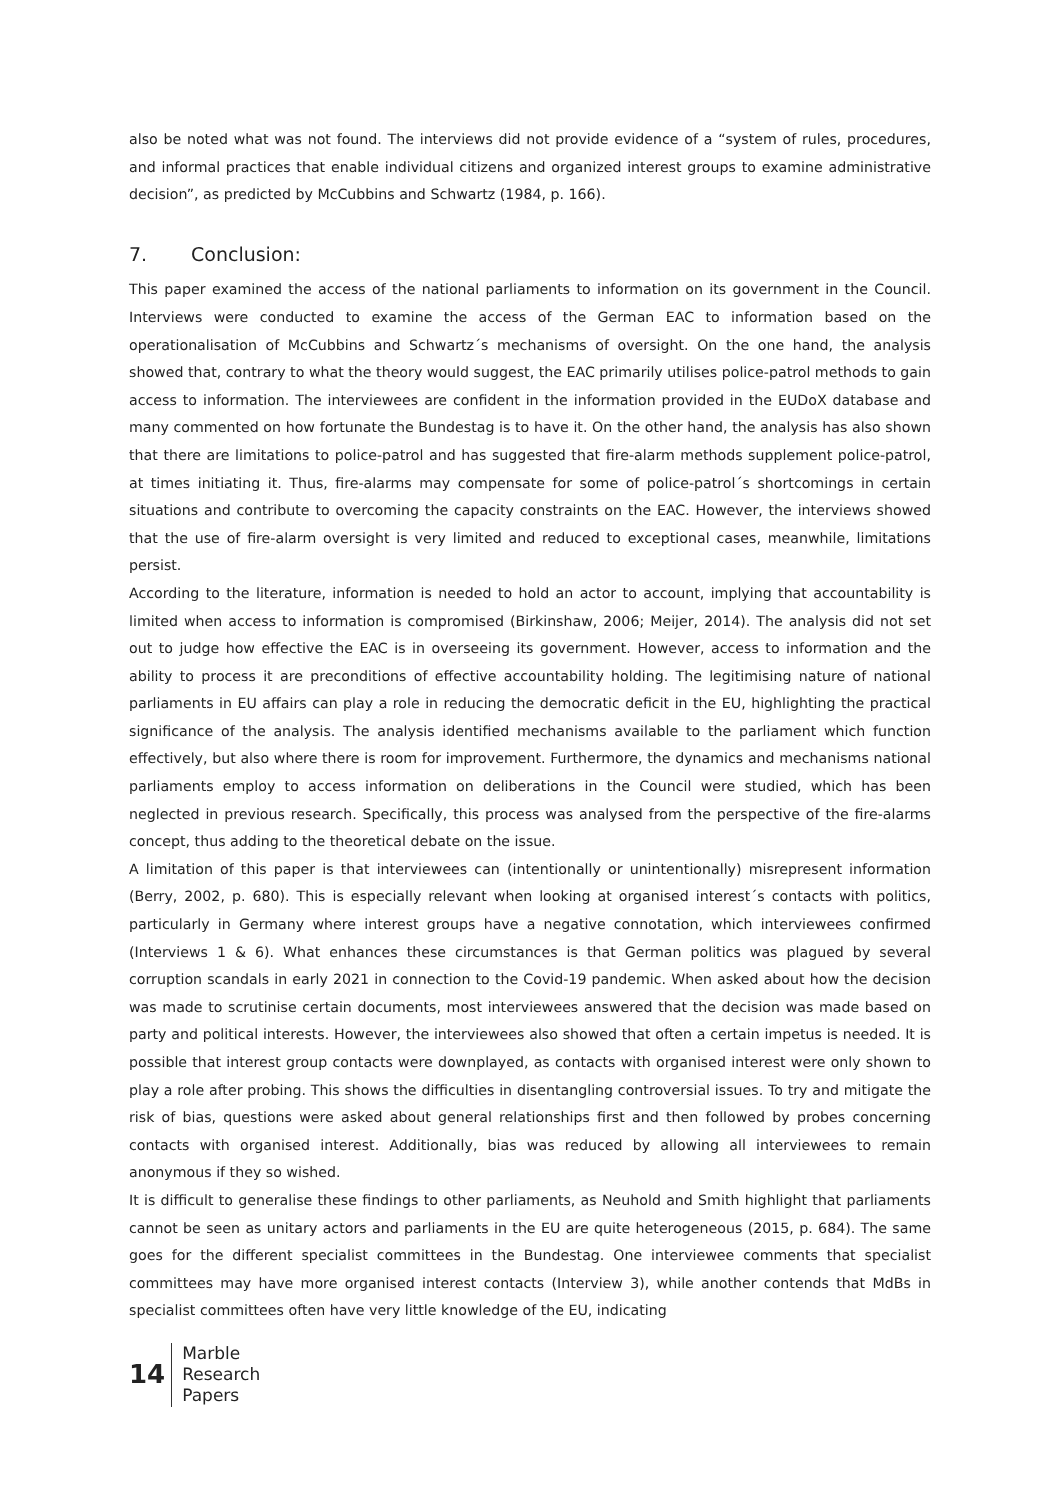also be noted what was not found. The interviews did not provide evidence of a “system of rules, procedures, and informal practices that enable individual citizens and organized interest groups to examine administrative decision”, as predicted by McCubbins and Schwartz (1984, p. 166).
7. Conclusion:
This paper examined the access of the national parliaments to information on its government in the Council. Interviews were conducted to examine the access of the German EAC to information based on the operationalisation of McCubbins and Schwartz´s mechanisms of oversight. On the one hand, the analysis showed that, contrary to what the theory would suggest, the EAC primarily utilises police-patrol methods to gain access to information. The interviewees are confident in the information provided in the EUDoX database and many commented on how fortunate the Bundestag is to have it. On the other hand, the analysis has also shown that there are limitations to police-patrol and has suggested that fire-alarm methods supplement police-patrol, at times initiating it. Thus, fire-alarms may compensate for some of police-patrol´s shortcomings in certain situations and contribute to overcoming the capacity constraints on the EAC. However, the interviews showed that the use of fire-alarm oversight is very limited and reduced to exceptional cases, meanwhile, limitations persist.
According to the literature, information is needed to hold an actor to account, implying that accountability is limited when access to information is compromised (Birkinshaw, 2006; Meijer, 2014). The analysis did not set out to judge how effective the EAC is in overseeing its government. However, access to information and the ability to process it are preconditions of effective accountability holding. The legitimising nature of national parliaments in EU affairs can play a role in reducing the democratic deficit in the EU, highlighting the practical significance of the analysis. The analysis identified mechanisms available to the parliament which function effectively, but also where there is room for improvement. Furthermore, the dynamics and mechanisms national parliaments employ to access information on deliberations in the Council were studied, which has been neglected in previous research. Specifically, this process was analysed from the perspective of the fire-alarms concept, thus adding to the theoretical debate on the issue.
A limitation of this paper is that interviewees can (intentionally or unintentionally) misrepresent information (Berry, 2002, p. 680). This is especially relevant when looking at organised interest´s contacts with politics, particularly in Germany where interest groups have a negative connotation, which interviewees confirmed (Interviews 1 & 6). What enhances these circumstances is that German politics was plagued by several corruption scandals in early 2021 in connection to the Covid-19 pandemic. When asked about how the decision was made to scrutinise certain documents, most interviewees answered that the decision was made based on party and political interests. However, the interviewees also showed that often a certain impetus is needed. It is possible that interest group contacts were downplayed, as contacts with organised interest were only shown to play a role after probing. This shows the difficulties in disentangling controversial issues. To try and mitigate the risk of bias, questions were asked about general relationships first and then followed by probes concerning contacts with organised interest. Additionally, bias was reduced by allowing all interviewees to remain anonymous if they so wished.
It is difficult to generalise these findings to other parliaments, as Neuhold and Smith highlight that parliaments cannot be seen as unitary actors and parliaments in the EU are quite heterogeneous (2015, p. 684). The same goes for the different specialist committees in the Bundestag. One interviewee comments that specialist committees may have more organised interest contacts (Interview 3), while another contends that MdBs in specialist committees often have very little knowledge of the EU, indicating
14
Marble
Research
Papers